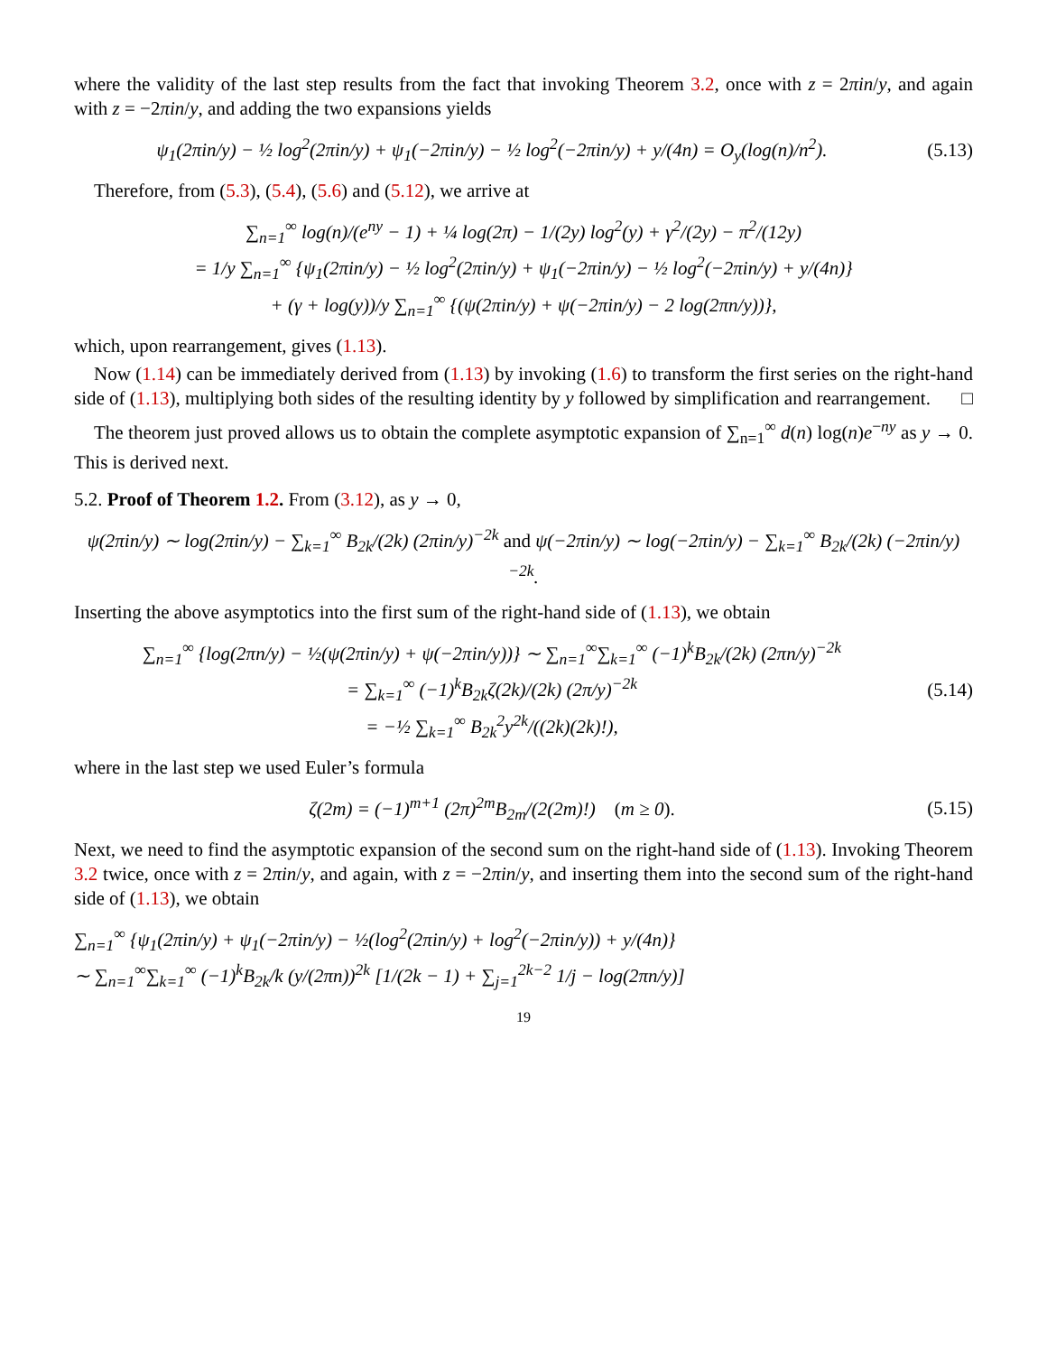where the validity of the last step results from the fact that invoking Theorem 3.2, once with z = 2πin/y, and again with z = −2πin/y, and adding the two expansions yields
ψ<sub>1</sub>(2πin/y) − ½ log<sup>2</sup>(2πin/y) + ψ<sub>1</sub>(−2πin/y) − ½ log<sup>2</sup>(−2πin/y) + y/(4n) = O<sub>y</sub>(log(n)/n<sup>2</sup>). (5.13)
Therefore, from (5.3), (5.4), (5.6) and (5.12), we arrive at
∑<sub>n=1</sub><sup>∞</sup> log(n)/(e<sup>ny</sup> − 1) + ¼ log(2π) − 1/(2y) log<sup>2</sup>(y) + γ<sup>2</sup>/(2y) − π<sup>2</sup>/(12y)
= 1/y ∑<sub>n=1</sub><sup>∞</sup> {ψ<sub>1</sub>(2πin/y) − ½ log<sup>2</sup>(2πin/y) + ψ<sub>1</sub>(−2πin/y) − ½ log<sup>2</sup>(−2πin/y) + y/(4n)}
+ (γ + log(y))/y ∑<sub>n=1</sub><sup>∞</sup> {(ψ(2πin/y) + ψ(−2πin/y) − 2 log(2πn/y))},
which, upon rearrangement, gives (1.13).
Now (1.14) can be immediately derived from (1.13) by invoking (1.6) to transform the first series on the right-hand side of (1.13), multiplying both sides of the resulting identity by y followed by simplification and rearrangement. □
The theorem just proved allows us to obtain the complete asymptotic expansion of ∑<sub>n=1</sub><sup>∞</sup> d(n) log(n)e<sup>−ny</sup> as y → 0. This is derived next.
5.2. Proof of Theorem 1.2. From (3.12), as y → 0,
ψ(2πin/y) ∼ log(2πin/y) − ∑<sub>k=1</sub><sup>∞</sup> B<sub>2k</sub>/(2k) (2πin/y)<sup>−2k</sup> and ψ(−2πin/y) ∼ log(−2πin/y) − ∑<sub>k=1</sub><sup>∞</sup> B<sub>2k</sub>/(2k) (−2πin/y)<sup>−2k</sup>.
Inserting the above asymptotics into the first sum of the right-hand side of (1.13), we obtain
∑<sub>n=1</sub><sup>∞</sup> {log(2πn/y) − ½(ψ(2πin/y) + ψ(−2πin/y))} ∼ ∑<sub>n=1</sub><sup>∞</sup>∑<sub>k=1</sub><sup>∞</sup> (−1)<sup>k</sup>B<sub>2k</sub>/(2k) (2πn/y)<sup>−2k</sup>
= ∑<sub>k=1</sub><sup>∞</sup> (−1)<sup>k</sup>B<sub>2k</sub>ζ(2k)/(2k) (2π/y)<sup>−2k</sup>
= −½ ∑<sub>k=1</sub><sup>∞</sup> B<sub>2k</sub><sup>2</sup>y<sup>2k</sup>/((2k)(2k)!), (5.14)
where in the last step we used Euler’s formula
ζ(2m) = (−1)<sup>m+1</sup> (2π)<sup>2m</sup>B<sub>2m</sub>/(2(2m)!) (m ≥ 0). (5.15)
Next, we need to find the asymptotic expansion of the second sum on the right-hand side of (1.13). Invoking Theorem 3.2 twice, once with z = 2πin/y, and again, with z = −2πin/y, and inserting them into the second sum of the right-hand side of (1.13), we obtain
∑<sub>n=1</sub><sup>∞</sup> {ψ<sub>1</sub>(2πin/y) + ψ<sub>1</sub>(−2πin/y) − ½(log<sup>2</sup>(2πin/y) + log<sup>2</sup>(−2πin/y)) + y/(4n)}
∼ ∑<sub>n=1</sub><sup>∞</sup>∑<sub>k=1</sub><sup>∞</sup> (−1)<sup>k</sup>B<sub>2k</sub>/k (y/(2πn))<sup>2k</sup> [1/(2k − 1) + ∑<sub>j=1</sub><sup>2k−2</sup> 1/j − log(2πn/y)]
19